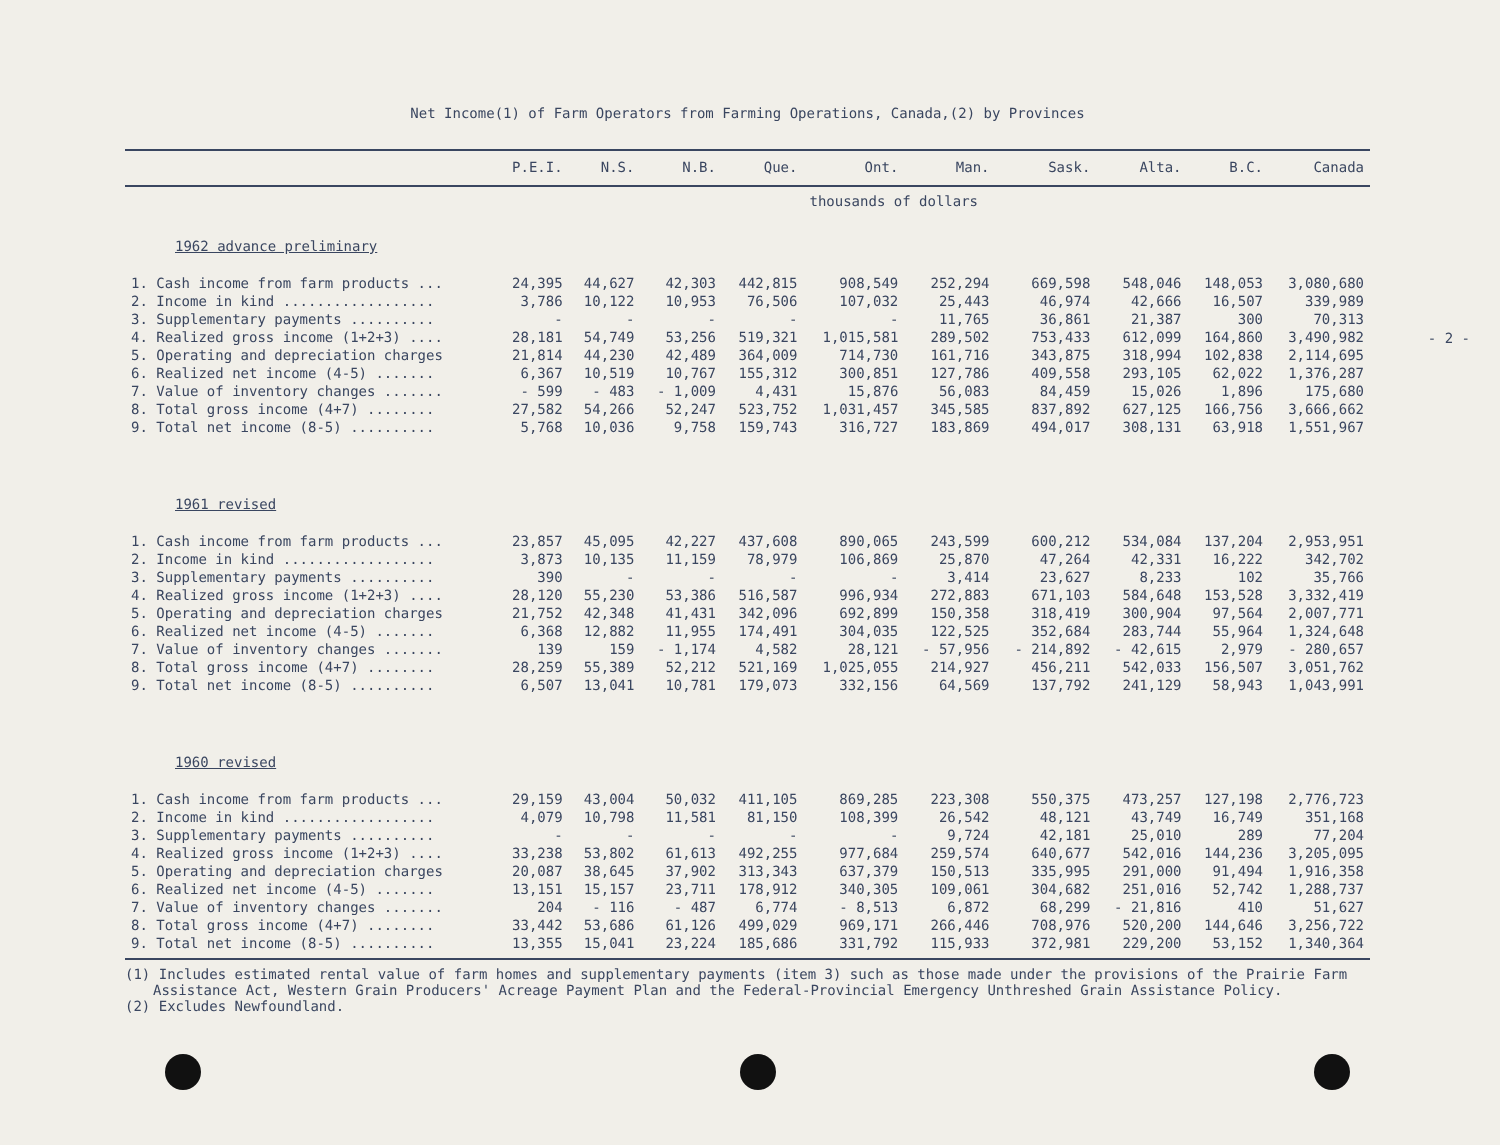- 2 -
Net Income(1) of Farm Operators from Farming Operations, Canada,(2) by Provinces
| | P.E.I. | N.S. | N.B. | Que. | Ont. | Man. | Sask. | Alta. | B.C. | Canada |
| --- | --- | --- | --- | --- | --- | --- | --- | --- | --- | --- |
| | | | | | thousands of dollars | | | | | |
| 1962 advance preliminary | | | | | | | | | | |
| 1. Cash income from farm products ... | 24,395 | 44,627 | 42,303 | 442,815 | 908,549 | 252,294 | 669,598 | 548,046 | 148,053 | 3,080,680 |
| 2. Income in kind .................. | 3,786 | 10,122 | 10,953 | 76,506 | 107,032 | 25,443 | 46,974 | 42,666 | 16,507 | 339,989 |
| 3. Supplementary payments .......... | - | - | - | - | - | 11,765 | 36,861 | 21,387 | 300 | 70,313 |
| 4. Realized gross income (1+2+3) .... | 28,181 | 54,749 | 53,256 | 519,321 | 1,015,581 | 289,502 | 753,433 | 612,099 | 164,860 | 3,490,982 |
| 5. Operating and depreciation charges | 21,814 | 44,230 | 42,489 | 364,009 | 714,730 | 161,716 | 343,875 | 318,994 | 102,838 | 2,114,695 |
| 6. Realized net income (4-5) ....... | 6,367 | 10,519 | 10,767 | 155,312 | 300,851 | 127,786 | 409,558 | 293,105 | 62,022 | 1,376,287 |
| 7. Value of inventory changes ....... | - 599 | - 483 | - 1,009 | 4,431 | 15,876 | 56,083 | 84,459 | 15,026 | 1,896 | 175,680 |
| 8. Total gross income (4+7) ........ | 27,582 | 54,266 | 52,247 | 523,752 | 1,031,457 | 345,585 | 837,892 | 627,125 | 166,756 | 3,666,662 |
| 9. Total net income (8-5) .......... | 5,768 | 10,036 | 9,758 | 159,743 | 316,727 | 183,869 | 494,017 | 308,131 | 63,918 | 1,551,967 |
| 1961 revised | | | | | | | | | | |
| 1. Cash income from farm products ... | 23,857 | 45,095 | 42,227 | 437,608 | 890,065 | 243,599 | 600,212 | 534,084 | 137,204 | 2,953,951 |
| 2. Income in kind .................. | 3,873 | 10,135 | 11,159 | 78,979 | 106,869 | 25,870 | 47,264 | 42,331 | 16,222 | 342,702 |
| 3. Supplementary payments .......... | 390 | - | - | - | - | 3,414 | 23,627 | 8,233 | 102 | 35,766 |
| 4. Realized gross income (1+2+3) .... | 28,120 | 55,230 | 53,386 | 516,587 | 996,934 | 272,883 | 671,103 | 584,648 | 153,528 | 3,332,419 |
| 5. Operating and depreciation charges | 21,752 | 42,348 | 41,431 | 342,096 | 692,899 | 150,358 | 318,419 | 300,904 | 97,564 | 2,007,771 |
| 6. Realized net income (4-5) ....... | 6,368 | 12,882 | 11,955 | 174,491 | 304,035 | 122,525 | 352,684 | 283,744 | 55,964 | 1,324,648 |
| 7. Value of inventory changes ....... | 139 | 159 | - 1,174 | 4,582 | 28,121 | - 57,956 | - 214,892 | - 42,615 | 2,979 | - 280,657 |
| 8. Total gross income (4+7) ........ | 28,259 | 55,389 | 52,212 | 521,169 | 1,025,055 | 214,927 | 456,211 | 542,033 | 156,507 | 3,051,762 |
| 9. Total net income (8-5) .......... | 6,507 | 13,041 | 10,781 | 179,073 | 332,156 | 64,569 | 137,792 | 241,129 | 58,943 | 1,043,991 |
| 1960 revised | | | | | | | | | | |
| 1. Cash income from farm products ... | 29,159 | 43,004 | 50,032 | 411,105 | 869,285 | 223,308 | 550,375 | 473,257 | 127,198 | 2,776,723 |
| 2. Income in kind .................. | 4,079 | 10,798 | 11,581 | 81,150 | 108,399 | 26,542 | 48,121 | 43,749 | 16,749 | 351,168 |
| 3. Supplementary payments .......... | - | - | - | - | - | 9,724 | 42,181 | 25,010 | 289 | 77,204 |
| 4. Realized gross income (1+2+3) .... | 33,238 | 53,802 | 61,613 | 492,255 | 977,684 | 259,574 | 640,677 | 542,016 | 144,236 | 3,205,095 |
| 5. Operating and depreciation charges | 20,087 | 38,645 | 37,902 | 313,343 | 637,379 | 150,513 | 335,995 | 291,000 | 91,494 | 1,916,358 |
| 6. Realized net income (4-5) ....... | 13,151 | 15,157 | 23,711 | 178,912 | 340,305 | 109,061 | 304,682 | 251,016 | 52,742 | 1,288,737 |
| 7. Value of inventory changes ....... | 204 | - 116 | - 487 | 6,774 | - 8,513 | 6,872 | 68,299 | - 21,816 | 410 | 51,627 |
| 8. Total gross income (4+7) ........ | 33,442 | 53,686 | 61,126 | 499,029 | 969,171 | 266,446 | 708,976 | 520,200 | 144,646 | 3,256,722 |
| 9. Total net income (8-5) .......... | 13,355 | 15,041 | 23,224 | 185,686 | 331,792 | 115,933 | 372,981 | 229,200 | 53,152 | 1,340,364 |
(1) Includes estimated rental value of farm homes and supplementary payments (item 3) such as those made under the provisions of the Prairie Farm Assistance Act, Western Grain Producers' Acreage Payment Plan and the Federal-Provincial Emergency Unthreshed Grain Assistance Policy.
(2) Excludes Newfoundland.